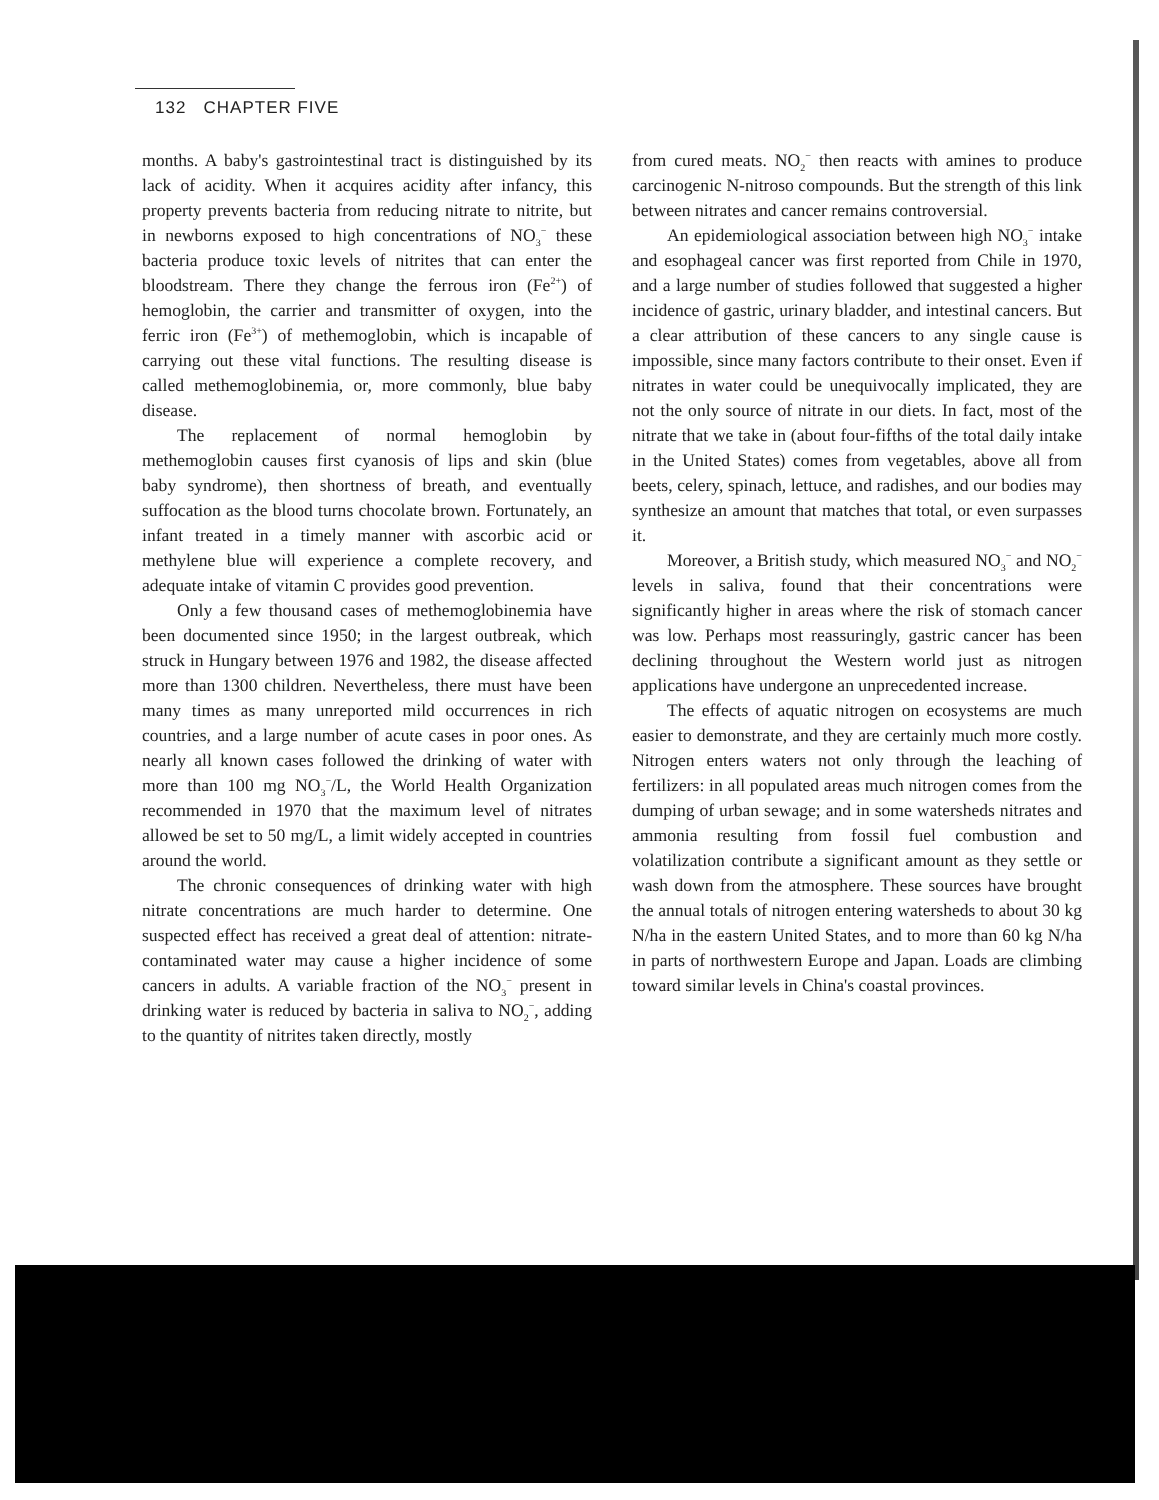132 CHAPTER FIVE
months. A baby's gastrointestinal tract is distinguished by its lack of acidity. When it acquires acidity after infancy, this property prevents bacteria from reducing nitrate to nitrite, but in newborns exposed to high concentrations of NO<sub>3</sub><sup>−</sup> these bacteria produce toxic levels of nitrites that can enter the bloodstream. There they change the ferrous iron (Fe<sup>2+</sup>) of hemoglobin, the carrier and transmitter of oxygen, into the ferric iron (Fe<sup>3+</sup>) of methemoglobin, which is incapable of carrying out these vital functions. The resulting disease is called methemoglobinemia, or, more commonly, blue baby disease.
The replacement of normal hemoglobin by methemoglobin causes first cyanosis of lips and skin (blue baby syndrome), then shortness of breath, and eventually suffocation as the blood turns chocolate brown. Fortunately, an infant treated in a timely manner with ascorbic acid or methylene blue will experience a complete recovery, and adequate intake of vitamin C provides good prevention.
Only a few thousand cases of methemoglobinemia have been documented since 1950; in the largest outbreak, which struck in Hungary between 1976 and 1982, the disease affected more than 1300 children. Nevertheless, there must have been many times as many unreported mild occurrences in rich countries, and a large number of acute cases in poor ones. As nearly all known cases followed the drinking of water with more than 100 mg NO<sub>3</sub><sup>−</sup>/L, the World Health Organization recommended in 1970 that the maximum level of nitrates allowed be set to 50 mg/L, a limit widely accepted in countries around the world.
The chronic consequences of drinking water with high nitrate concentrations are much harder to determine. One suspected effect has received a great deal of attention: nitrate-contaminated water may cause a higher incidence of some cancers in adults. A variable fraction of the NO<sub>3</sub><sup>−</sup> present in drinking water is reduced by bacteria in saliva to NO<sub>2</sub><sup>−</sup>, adding to the quantity of nitrites taken directly, mostly
from cured meats. NO<sub>2</sub><sup>−</sup> then reacts with amines to produce carcinogenic N-nitroso compounds. But the strength of this link between nitrates and cancer remains controversial.
An epidemiological association between high NO<sub>3</sub><sup>−</sup> intake and esophageal cancer was first reported from Chile in 1970, and a large number of studies followed that suggested a higher incidence of gastric, urinary bladder, and intestinal cancers. But a clear attribution of these cancers to any single cause is impossible, since many factors contribute to their onset. Even if nitrates in water could be unequivocally implicated, they are not the only source of nitrate in our diets. In fact, most of the nitrate that we take in (about four-fifths of the total daily intake in the United States) comes from vegetables, above all from beets, celery, spinach, lettuce, and radishes, and our bodies may synthesize an amount that matches that total, or even surpasses it.
Moreover, a British study, which measured NO<sub>3</sub><sup>−</sup> and NO<sub>2</sub><sup>−</sup> levels in saliva, found that their concentrations were significantly higher in areas where the risk of stomach cancer was low. Perhaps most reassuringly, gastric cancer has been declining throughout the Western world just as nitrogen applications have undergone an unprecedented increase.
The effects of aquatic nitrogen on ecosystems are much easier to demonstrate, and they are certainly much more costly. Nitrogen enters waters not only through the leaching of fertilizers: in all populated areas much nitrogen comes from the dumping of urban sewage; and in some watersheds nitrates and ammonia resulting from fossil fuel combustion and volatilization contribute a significant amount as they settle or wash down from the atmosphere. These sources have brought the annual totals of nitrogen entering watersheds to about 30 kg N/ha in the eastern United States, and to more than 60 kg N/ha in parts of northwestern Europe and Japan. Loads are climbing toward similar levels in China's coastal provinces.